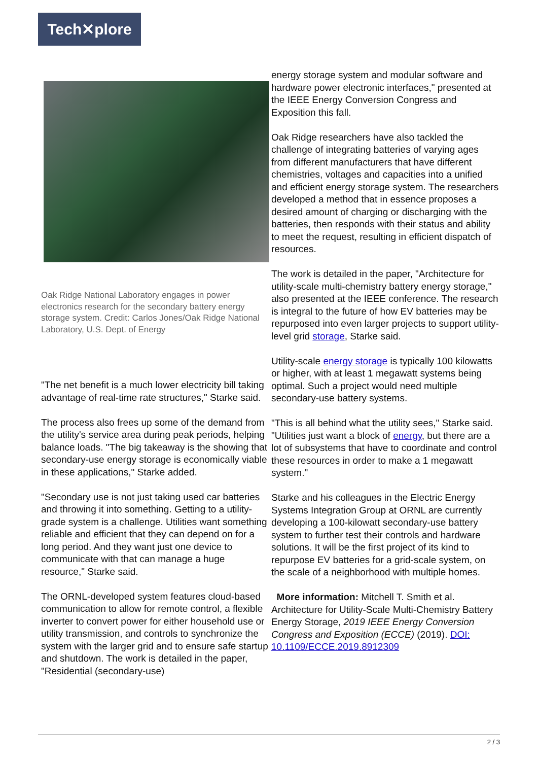Tech✕plore
Oak Ridge National Laboratory engages in power electronics research for the secondary battery energy storage system. Credit: Carlos Jones/Oak Ridge National Laboratory, U.S. Dept. of Energy
"The net benefit is a much lower electricity bill taking advantage of real-time rate structures," Starke said.
The process also frees up some of the demand from the utility's service area during peak periods, helping balance loads. "The big takeaway is the showing that secondary-use energy storage is economically viable in these applications," Starke added.
"Secondary use is not just taking used car batteries and throwing it into something. Getting to a utility-grade system is a challenge. Utilities want something reliable and efficient that they can depend on for a long period. And they want just one device to communicate with that can manage a huge resource," Starke said.
The ORNL-developed system features cloud-based communication to allow for remote control, a flexible inverter to convert power for either household use or utility transmission, and controls to synchronize the system with the larger grid and to ensure safe startup and shutdown. The work is detailed in the paper, "Residential (secondary-use)
energy storage system and modular software and hardware power electronic interfaces," presented at the IEEE Energy Conversion Congress and Exposition this fall.
Oak Ridge researchers have also tackled the challenge of integrating batteries of varying ages from different manufacturers that have different chemistries, voltages and capacities into a unified and efficient energy storage system. The researchers developed a method that in essence proposes a desired amount of charging or discharging with the batteries, then responds with their status and ability to meet the request, resulting in efficient dispatch of resources.
The work is detailed in the paper, "Architecture for utility-scale multi-chemistry battery energy storage," also presented at the IEEE conference. The research is integral to the future of how EV batteries may be repurposed into even larger projects to support utility-level grid storage, Starke said.
Utility-scale energy storage is typically 100 kilowatts or higher, with at least 1 megawatt systems being optimal. Such a project would need multiple secondary-use battery systems.
"This is all behind what the utility sees," Starke said. "Utilities just want a block of energy, but there are a lot of subsystems that have to coordinate and control these resources in order to make a 1 megawatt system."
Starke and his colleagues in the Electric Energy Systems Integration Group at ORNL are currently developing a 100-kilowatt secondary-use battery system to further test their controls and hardware solutions. It will be the first project of its kind to repurpose EV batteries for a grid-scale system, on the scale of a neighborhood with multiple homes.
More information: Mitchell T. Smith et al. Architecture for Utility-Scale Multi-Chemistry Battery Energy Storage, 2019 IEEE Energy Conversion Congress and Exposition (ECCE) (2019). DOI: 10.1109/ECCE.2019.8912309
2 / 3